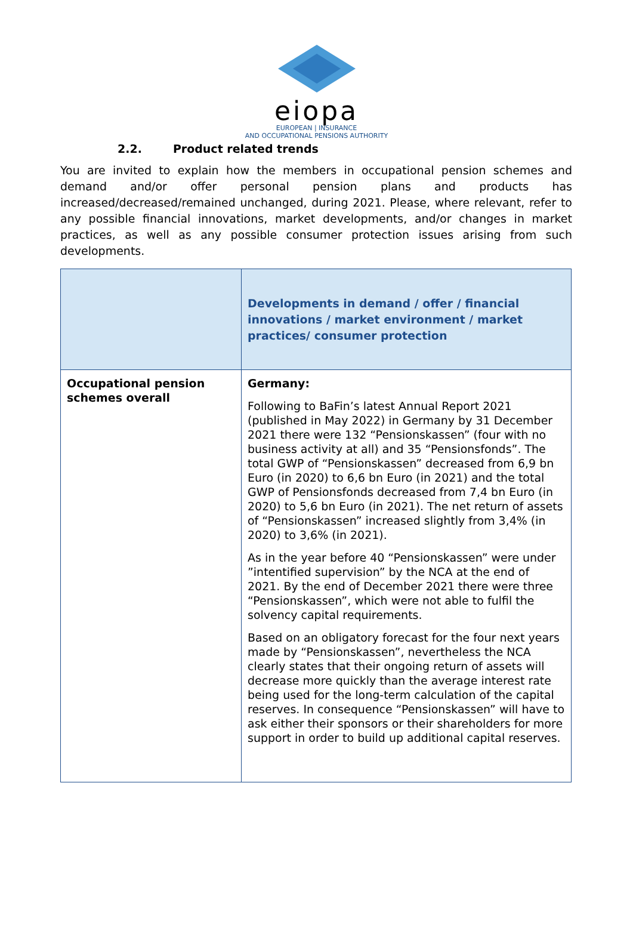eiopa
EUROPEAN | INSURANCE
AND OCCUPATIONAL PENSIONS AUTHORITY
2.2. Product related trends
You are invited to explain how the members in occupational pension schemes and demand and/or offer personal pension plans and products has increased/decreased/remained unchanged, during 2021. Please, where relevant, refer to any possible financial innovations, market developments, and/or changes in market practices, as well as any possible consumer protection issues arising from such developments.
| | Developments in demand / offer / financial innovations / market environment / market practices/ consumer protection |
| --- | --- |
| Occupational pension schemes overall | Germany: Following to BaFin’s latest Annual Report 2021 (published in May 2022) in Germany by 31 December 2021 there were 132 “Pensionskassen” (four with no business activity at all) and 35 “Pensionsfonds”. The total GWP of “Pensionskassen” decreased from 6,9 bn Euro (in 2020) to 6,6 bn Euro (in 2021) and the total GWP of Pensionsfonds decreased from 7,4 bn Euro (in 2020) to 5,6 bn Euro (in 2021). The net return of assets of “Pensionskassen” increased slightly from 3,4% (in 2020) to 3,6% (in 2021). As in the year before 40 “Pensionskassen” were under ”intentified supervision” by the NCA at the end of 2021. By the end of December 2021 there were three “Pensionskassen”, which were not able to fulfil the solvency capital requirements. Based on an obligatory forecast for the four next years made by “Pensionskassen”, nevertheless the NCA clearly states that their ongoing return of assets will decrease more quickly than the average interest rate being used for the long-term calculation of the capital reserves. In consequence “Pensionskassen” will have to ask either their sponsors or their shareholders for more support in order to build up additional capital reserves. |